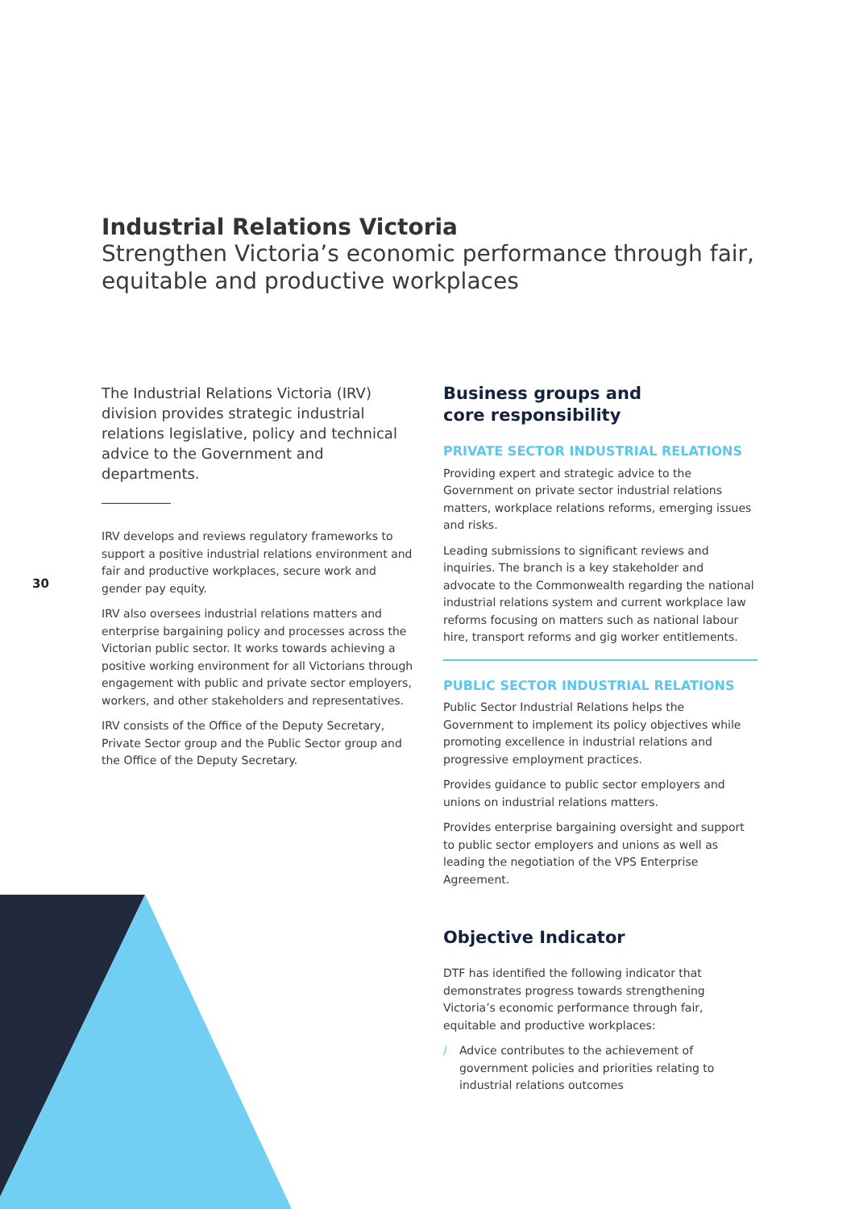Industrial Relations Victoria
Strengthen Victoria’s economic performance through fair, equitable and productive workplaces
30
The Industrial Relations Victoria (IRV) division provides strategic industrial relations legislative, policy and technical advice to the Government and departments.
IRV develops and reviews regulatory frameworks to support a positive industrial relations environment and fair and productive workplaces, secure work and gender pay equity.
IRV also oversees industrial relations matters and enterprise bargaining policy and processes across the Victorian public sector. It works towards achieving a positive working environment for all Victorians through engagement with public and private sector employers, workers, and other stakeholders and representatives.
IRV consists of the Office of the Deputy Secretary, Private Sector group and the Public Sector group and the Office of the Deputy Secretary.
Business groups and
core responsibility
PRIVATE SECTOR INDUSTRIAL RELATIONS
Providing expert and strategic advice to the Government on private sector industrial relations matters, workplace relations reforms, emerging issues and risks.
Leading submissions to significant reviews and inquiries. The branch is a key stakeholder and advocate to the Commonwealth regarding the national industrial relations system and current workplace law reforms focusing on matters such as national labour hire, transport reforms and gig worker entitlements.
PUBLIC SECTOR INDUSTRIAL RELATIONS
Public Sector Industrial Relations helps the Government to implement its policy objectives while promoting excellence in industrial relations and progressive employment practices.
Provides guidance to public sector employers and unions on industrial relations matters.
Provides enterprise bargaining oversight and support to public sector employers and unions as well as leading the negotiation of the VPS Enterprise Agreement.
Objective Indicator
DTF has identified the following indicator that demonstrates progress towards strengthening Victoria’s economic performance through fair, equitable and productive workplaces:
/ Advice contributes to the achievement of government policies and priorities relating to industrial relations outcomes